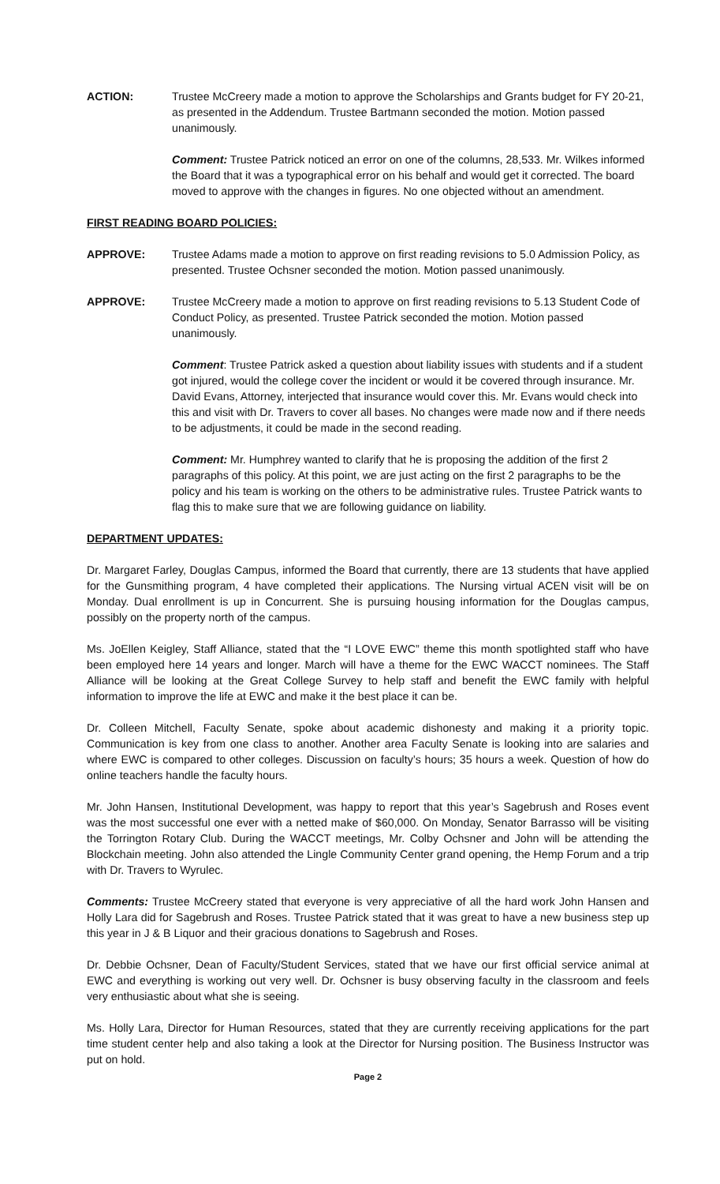ACTION: Trustee McCreery made a motion to approve the Scholarships and Grants budget for FY 20-21, as presented in the Addendum. Trustee Bartmann seconded the motion. Motion passed unanimously.
Comment: Trustee Patrick noticed an error on one of the columns, 28,533. Mr. Wilkes informed the Board that it was a typographical error on his behalf and would get it corrected. The board moved to approve with the changes in figures. No one objected without an amendment.
FIRST READING BOARD POLICIES:
APPROVE: Trustee Adams made a motion to approve on first reading revisions to 5.0 Admission Policy, as presented. Trustee Ochsner seconded the motion. Motion passed unanimously.
APPROVE: Trustee McCreery made a motion to approve on first reading revisions to 5.13 Student Code of Conduct Policy, as presented. Trustee Patrick seconded the motion. Motion passed unanimously.
Comment: Trustee Patrick asked a question about liability issues with students and if a student got injured, would the college cover the incident or would it be covered through insurance. Mr. David Evans, Attorney, interjected that insurance would cover this. Mr. Evans would check into this and visit with Dr. Travers to cover all bases. No changes were made now and if there needs to be adjustments, it could be made in the second reading.
Comment: Mr. Humphrey wanted to clarify that he is proposing the addition of the first 2 paragraphs of this policy. At this point, we are just acting on the first 2 paragraphs to be the policy and his team is working on the others to be administrative rules. Trustee Patrick wants to flag this to make sure that we are following guidance on liability.
DEPARTMENT UPDATES:
Dr. Margaret Farley, Douglas Campus, informed the Board that currently, there are 13 students that have applied for the Gunsmithing program, 4 have completed their applications. The Nursing virtual ACEN visit will be on Monday. Dual enrollment is up in Concurrent. She is pursuing housing information for the Douglas campus, possibly on the property north of the campus.
Ms. JoEllen Keigley, Staff Alliance, stated that the “I LOVE EWC” theme this month spotlighted staff who have been employed here 14 years and longer. March will have a theme for the EWC WACCT nominees. The Staff Alliance will be looking at the Great College Survey to help staff and benefit the EWC family with helpful information to improve the life at EWC and make it the best place it can be.
Dr. Colleen Mitchell, Faculty Senate, spoke about academic dishonesty and making it a priority topic. Communication is key from one class to another. Another area Faculty Senate is looking into are salaries and where EWC is compared to other colleges. Discussion on faculty’s hours; 35 hours a week. Question of how do online teachers handle the faculty hours.
Mr. John Hansen, Institutional Development, was happy to report that this year’s Sagebrush and Roses event was the most successful one ever with a netted make of $60,000. On Monday, Senator Barrasso will be visiting the Torrington Rotary Club. During the WACCT meetings, Mr. Colby Ochsner and John will be attending the Blockchain meeting. John also attended the Lingle Community Center grand opening, the Hemp Forum and a trip with Dr. Travers to Wyrulec.
Comments: Trustee McCreery stated that everyone is very appreciative of all the hard work John Hansen and Holly Lara did for Sagebrush and Roses. Trustee Patrick stated that it was great to have a new business step up this year in J & B Liquor and their gracious donations to Sagebrush and Roses.
Dr. Debbie Ochsner, Dean of Faculty/Student Services, stated that we have our first official service animal at EWC and everything is working out very well. Dr. Ochsner is busy observing faculty in the classroom and feels very enthusiastic about what she is seeing.
Ms. Holly Lara, Director for Human Resources, stated that they are currently receiving applications for the part time student center help and also taking a look at the Director for Nursing position. The Business Instructor was put on hold.
Page 2